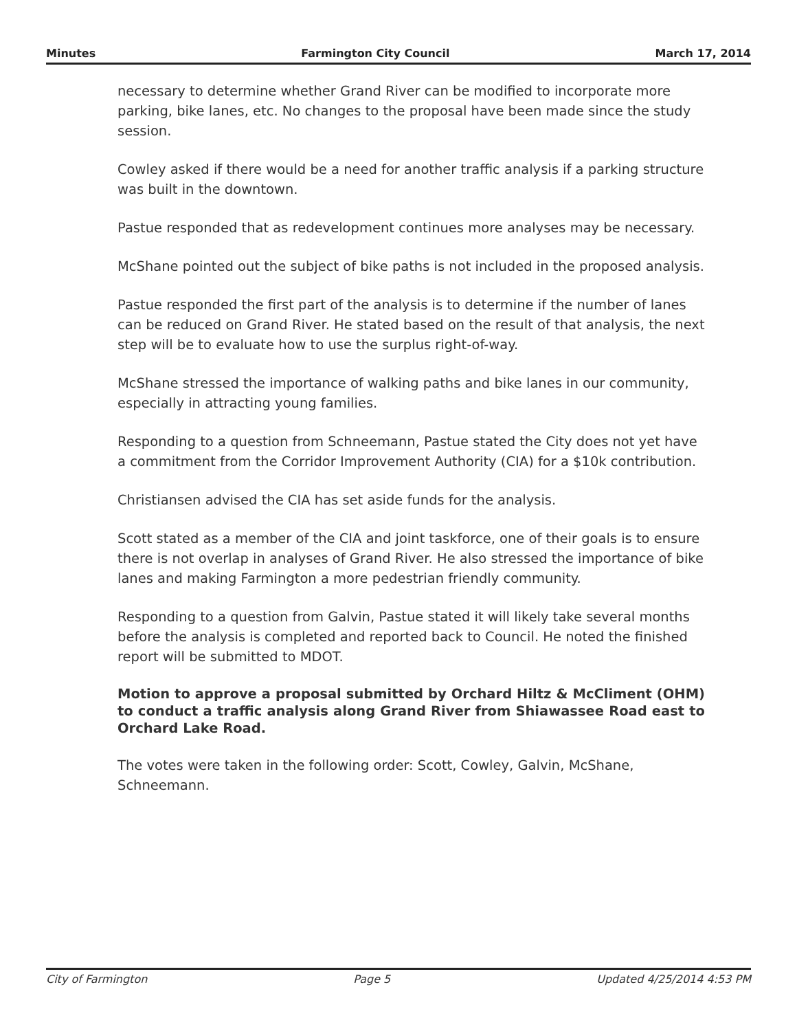Minutes Farmington City Council March 17, 2014
necessary to determine whether Grand River can be modified to incorporate more parking, bike lanes, etc. No changes to the proposal have been made since the study session.
Cowley asked if there would be a need for another traffic analysis if a parking structure was built in the downtown.
Pastue responded that as redevelopment continues more analyses may be necessary.
McShane pointed out the subject of bike paths is not included in the proposed analysis.
Pastue responded the first part of the analysis is to determine if the number of lanes can be reduced on Grand River. He stated based on the result of that analysis, the next step will be to evaluate how to use the surplus right-of-way.
McShane stressed the importance of walking paths and bike lanes in our community, especially in attracting young families.
Responding to a question from Schneemann, Pastue stated the City does not yet have a commitment from the Corridor Improvement Authority (CIA) for a $10k contribution.
Christiansen advised the CIA has set aside funds for the analysis.
Scott stated as a member of the CIA and joint taskforce, one of their goals is to ensure there is not overlap in analyses of Grand River. He also stressed the importance of bike lanes and making Farmington a more pedestrian friendly community.
Responding to a question from Galvin, Pastue stated it will likely take several months before the analysis is completed and reported back to Council. He noted the finished report will be submitted to MDOT.
Motion to approve a proposal submitted by Orchard Hiltz & McCliment (OHM) to conduct a traffic analysis along Grand River from Shiawassee Road east to Orchard Lake Road.
The votes were taken in the following order: Scott, Cowley, Galvin, McShane, Schneemann.
City of Farmington Page 5 Updated 4/25/2014 4:53 PM